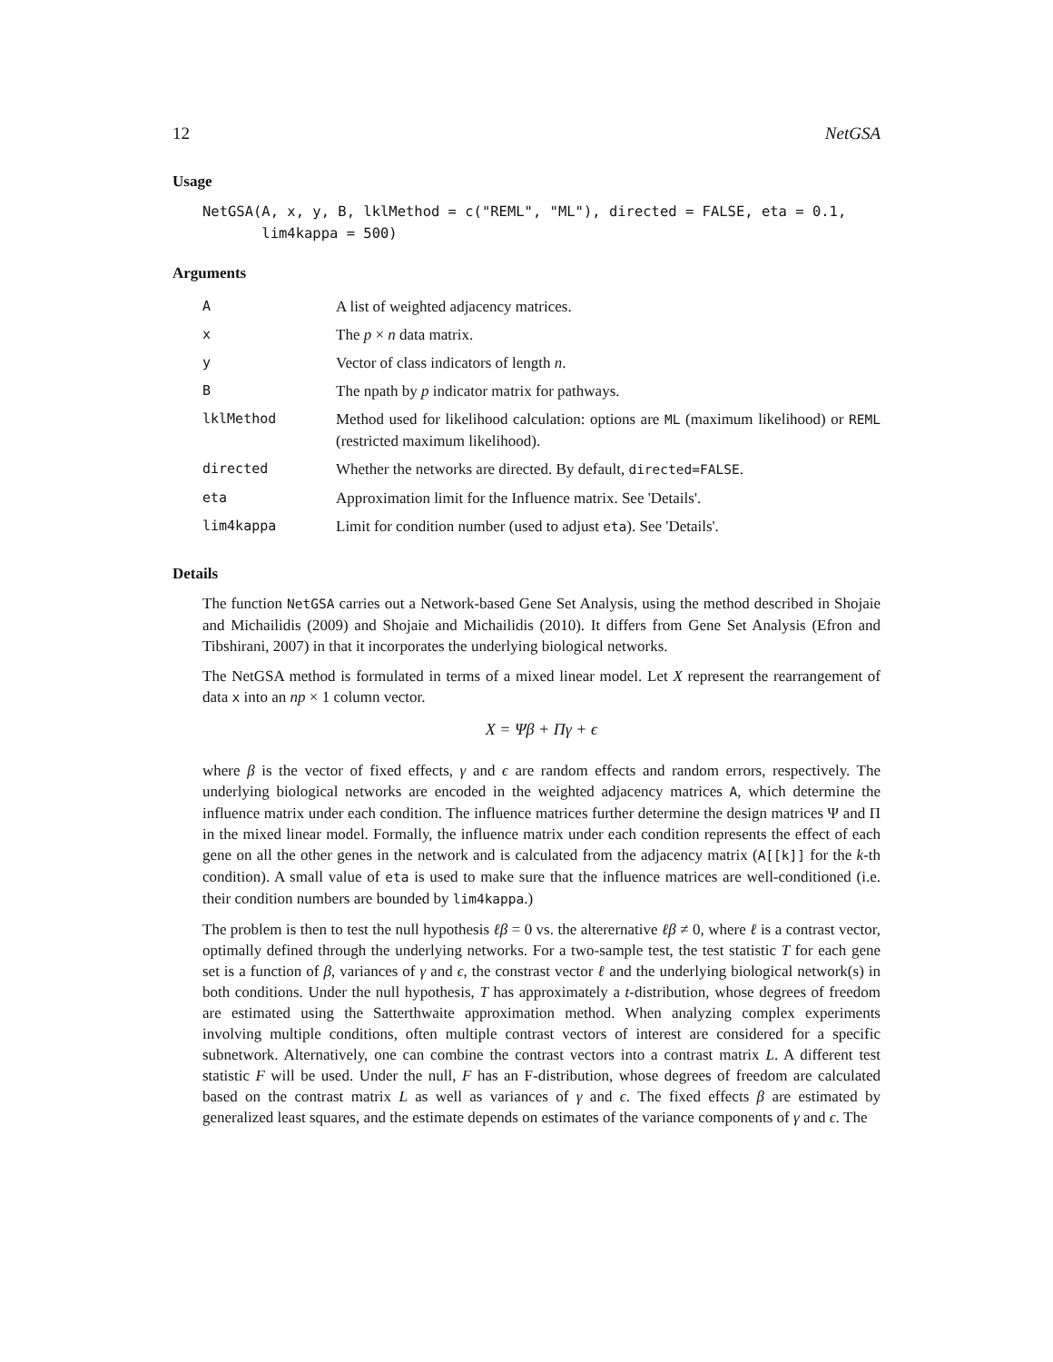12 NetGSA
Usage
NetGSA(A, x, y, B, lklMethod = c("REML", "ML"), directed = FALSE, eta = 0.1,
       lim4kappa = 500)
Arguments
| A | A list of weighted adjacency matrices. |
| x | The p × n data matrix. |
| y | Vector of class indicators of length n . |
| B | The npath by p indicator matrix for pathways. |
| lklMethod | Method used for likelihood calculation: options are ML (maximum likelihood) or REML (restricted maximum likelihood). |
| directed | Whether the networks are directed. By default, directed=FALSE . |
| eta | Approximation limit for the Influence matrix. See 'Details'. |
| lim4kappa | Limit for condition number (used to adjust eta ). See 'Details'. |
Details
The function NetGSA carries out a Network-based Gene Set Analysis, using the method described in Shojaie and Michailidis (2009) and Shojaie and Michailidis (2010). It differs from Gene Set Analysis (Efron and Tibshirani, 2007) in that it incorporates the underlying biological networks.
The NetGSA method is formulated in terms of a mixed linear model. Let X represent the rearrangement of data x into an np × 1 column vector.
X = Ψβ + Πγ + ϵ
where β is the vector of fixed effects, γ and ϵ are random effects and random errors, respectively. The underlying biological networks are encoded in the weighted adjacency matrices A, which determine the influence matrix under each condition. The influence matrices further determine the design matrices Ψ and Π in the mixed linear model. Formally, the influence matrix under each condition represents the effect of each gene on all the other genes in the network and is calculated from the adjacency matrix (A[[k]] for the k-th condition). A small value of eta is used to make sure that the influence matrices are well-conditioned (i.e. their condition numbers are bounded by lim4kappa.)
The problem is then to test the null hypothesis ℓβ = 0 vs. the alterernative ℓβ ≠ 0, where ℓ is a contrast vector, optimally defined through the underlying networks. For a two-sample test, the test statistic T for each gene set is a function of β, variances of γ and ϵ, the constrast vector ℓ and the underlying biological network(s) in both conditions. Under the null hypothesis, T has approximately a t-distribution, whose degrees of freedom are estimated using the Satterthwaite approximation method. When analyzing complex experiments involving multiple conditions, often multiple contrast vectors of interest are considered for a specific subnetwork. Alternatively, one can combine the contrast vectors into a contrast matrix L. A different test statistic F will be used. Under the null, F has an F-distribution, whose degrees of freedom are calculated based on the contrast matrix L as well as variances of γ and ϵ. The fixed effects β are estimated by generalized least squares, and the estimate depends on estimates of the variance components of γ and ϵ. The